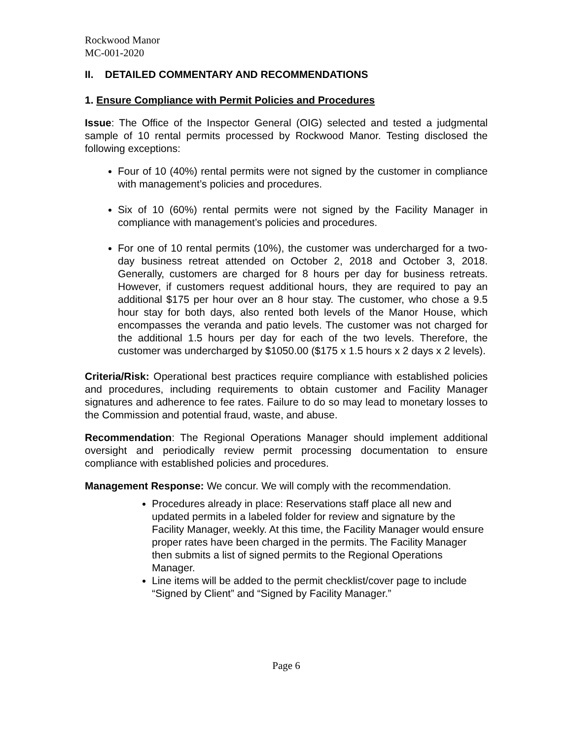Rockwood Manor
MC-001-2020
II. DETAILED COMMENTARY AND RECOMMENDATIONS
1. Ensure Compliance with Permit Policies and Procedures
Issue: The Office of the Inspector General (OIG) selected and tested a judgmental sample of 10 rental permits processed by Rockwood Manor. Testing disclosed the following exceptions:
Four of 10 (40%) rental permits were not signed by the customer in compliance with management’s policies and procedures.
Six of 10 (60%) rental permits were not signed by the Facility Manager in compliance with management’s policies and procedures.
For one of 10 rental permits (10%), the customer was undercharged for a two-day business retreat attended on October 2, 2018 and October 3, 2018. Generally, customers are charged for 8 hours per day for business retreats. However, if customers request additional hours, they are required to pay an additional $175 per hour over an 8 hour stay. The customer, who chose a 9.5 hour stay for both days, also rented both levels of the Manor House, which encompasses the veranda and patio levels. The customer was not charged for the additional 1.5 hours per day for each of the two levels. Therefore, the customer was undercharged by $1050.00 ($175 x 1.5 hours x 2 days x 2 levels).
Criteria/Risk: Operational best practices require compliance with established policies and procedures, including requirements to obtain customer and Facility Manager signatures and adherence to fee rates. Failure to do so may lead to monetary losses to the Commission and potential fraud, waste, and abuse.
Recommendation: The Regional Operations Manager should implement additional oversight and periodically review permit processing documentation to ensure compliance with established policies and procedures.
Management Response: We concur. We will comply with the recommendation.
Procedures already in place: Reservations staff place all new and updated permits in a labeled folder for review and signature by the Facility Manager, weekly. At this time, the Facility Manager would ensure proper rates have been charged in the permits. The Facility Manager then submits a list of signed permits to the Regional Operations Manager.
Line items will be added to the permit checklist/cover page to include “Signed by Client” and “Signed by Facility Manager.”
Page 6